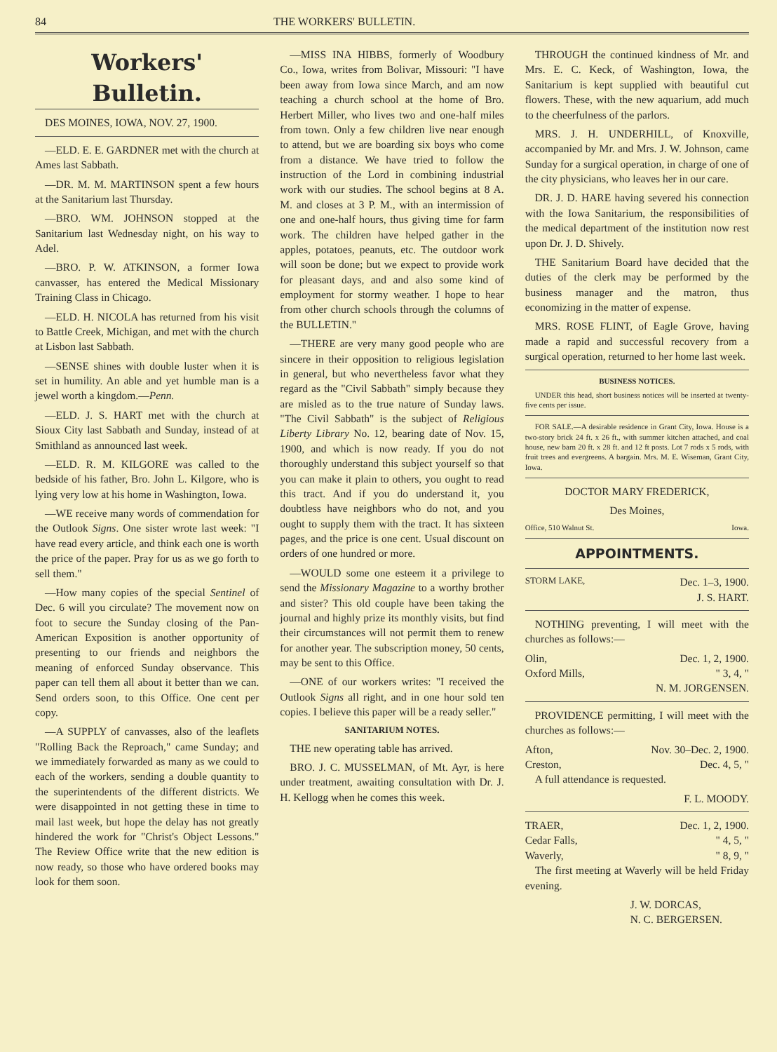84 THE WORKERS' BULLETIN.
Workers' Bulletin.
DES MOINES, IOWA, NOV. 27, 1900.
—ELD. E. E. GARDNER met with the church at Ames last Sabbath.
—DR. M. M. MARTINSON spent a few hours at the Sanitarium last Thursday.
—BRO. WM. JOHNSON stopped at the Sanitarium last Wednesday night, on his way to Adel.
—BRO. P. W. ATKINSON, a former Iowa canvasser, has entered the Medical Missionary Training Class in Chicago.
—ELD. H. NICOLA has returned from his visit to Battle Creek, Michigan, and met with the church at Lisbon last Sabbath.
—SENSE shines with double luster when it is set in humility. An able and yet humble man is a jewel worth a kingdom.—Penn.
—ELD. J. S. HART met with the church at Sioux City last Sabbath and Sunday, instead of at Smithland as announced last week.
—ELD. R. M. KILGORE was called to the bedside of his father, Bro. John L. Kilgore, who is lying very low at his home in Washington, Iowa.
—WE receive many words of commendation for the Outlook Signs. One sister wrote last week: "I have read every article, and think each one is worth the price of the paper. Pray for us as we go forth to sell them."
—How many copies of the special Sentinel of Dec. 6 will you circulate? The movement now on foot to secure the Sunday closing of the Pan-American Exposition is another opportunity of presenting to our friends and neighbors the meaning of enforced Sunday observance. This paper can tell them all about it better than we can. Send orders soon, to this Office. One cent per copy.
—A SUPPLY of canvasses, also of the leaflets "Rolling Back the Reproach," came Sunday; and we immediately forwarded as many as we could to each of the workers, sending a double quantity to the superintendents of the different districts. We were disappointed in not getting these in time to mail last week, but hope the delay has not greatly hindered the work for "Christ's Object Lessons." The Review Office write that the new edition is now ready, so those who have ordered books may look for them soon.
—MISS INA HIBBS, formerly of Woodbury Co., Iowa, writes from Bolivar, Missouri: "I have been away from Iowa since March, and am now teaching a church school at the home of Bro. Herbert Miller, who lives two and one-half miles from town. Only a few children live near enough to attend, but we are boarding six boys who come from a distance. We have tried to follow the instruction of the Lord in combining industrial work with our studies. The school begins at 8 A. M. and closes at 3 P. M., with an intermission of one and one-half hours, thus giving time for farm work. The children have helped gather in the apples, potatoes, peanuts, etc. The outdoor work will soon be done; but we expect to provide work for pleasant days, and and also some kind of employment for stormy weather. I hope to hear from other church schools through the columns of the BULLETIN."
—THERE are very many good people who are sincere in their opposition to religious legislation in general, but who nevertheless favor what they regard as the "Civil Sabbath" simply because they are misled as to the true nature of Sunday laws. "The Civil Sabbath" is the subject of Religious Liberty Library No. 12, bearing date of Nov. 15, 1900, and which is now ready. If you do not thoroughly understand this subject yourself so that you can make it plain to others, you ought to read this tract. And if you do understand it, you doubtless have neighbors who do not, and you ought to supply them with the tract. It has sixteen pages, and the price is one cent. Usual discount on orders of one hundred or more.
—WOULD some one esteem it a privilege to send the Missionary Magazine to a worthy brother and sister? This old couple have been taking the journal and highly prize its monthly visits, but find their circumstances will not permit them to renew for another year. The subscription money, 50 cents, may be sent to this Office.
—ONE of our workers writes: "I received the Outlook Signs all right, and in one hour sold ten copies. I believe this paper will be a ready seller."
SANITARIUM NOTES.
THE new operating table has arrived.
BRO. J. C. MUSSELMAN, of Mt. Ayr, is here under treatment, awaiting consultation with Dr. J. H. Kellogg when he comes this week.
THROUGH the continued kindness of Mr. and Mrs. E. C. Keck, of Washington, Iowa, the Sanitarium is kept supplied with beautiful cut flowers. These, with the new aquarium, add much to the cheerfulness of the parlors.
MRS. J. H. UNDERHILL, of Knoxville, accompanied by Mr. and Mrs. J. W. Johnson, came Sunday for a surgical operation, in charge of one of the city physicians, who leaves her in our care.
DR. J. D. HARE having severed his connection with the Iowa Sanitarium, the responsibilities of the medical department of the institution now rest upon Dr. J. D. Shively.
THE Sanitarium Board have decided that the duties of the clerk may be performed by the business manager and the matron, thus economizing in the matter of expense.
MRS. ROSE FLINT, of Eagle Grove, having made a rapid and successful recovery from a surgical operation, returned to her home last week.
BUSINESS NOTICES.
UNDER this head, short business notices will be inserted at twenty-five cents per issue.
FOR SALE.—A desirable residence in Grant City, Iowa. House is a two-story brick 24 ft. x 26 ft., with summer kitchen attached, and coal house, new barn 20 ft. x 28 ft. and 12 ft posts. Lot 7 rods x 5 rods, with fruit trees and evergreens. A bargain. Mrs. M. E. Wiseman, Grant City, Iowa.
DOCTOR MARY FREDERICK,
Des Moines,
Office, 510 Walnut St. Iowa.
APPOINTMENTS.
STORM LAKE, Dec. 1–3, 1900.
J. S. HART.
NOTHING preventing, I will meet with the churches as follows:—
Olin, Dec. 1, 2, 1900.
Oxford Mills, " 3, 4, "
N. M. JORGENSEN.
PROVIDENCE permitting, I will meet with the churches as follows:—
Afton, Nov. 30–Dec. 2, 1900.
Creston, Dec. 4, 5, "
A full attendance is requested.
F. L. MOODY.
TRAER, Dec. 1, 2, 1900.
Cedar Falls, " 4, 5, "
Waverly, " 8, 9, "
The first meeting at Waverly will be held Friday evening.
J. W. DORCAS,
N. C. BERGERSEN.